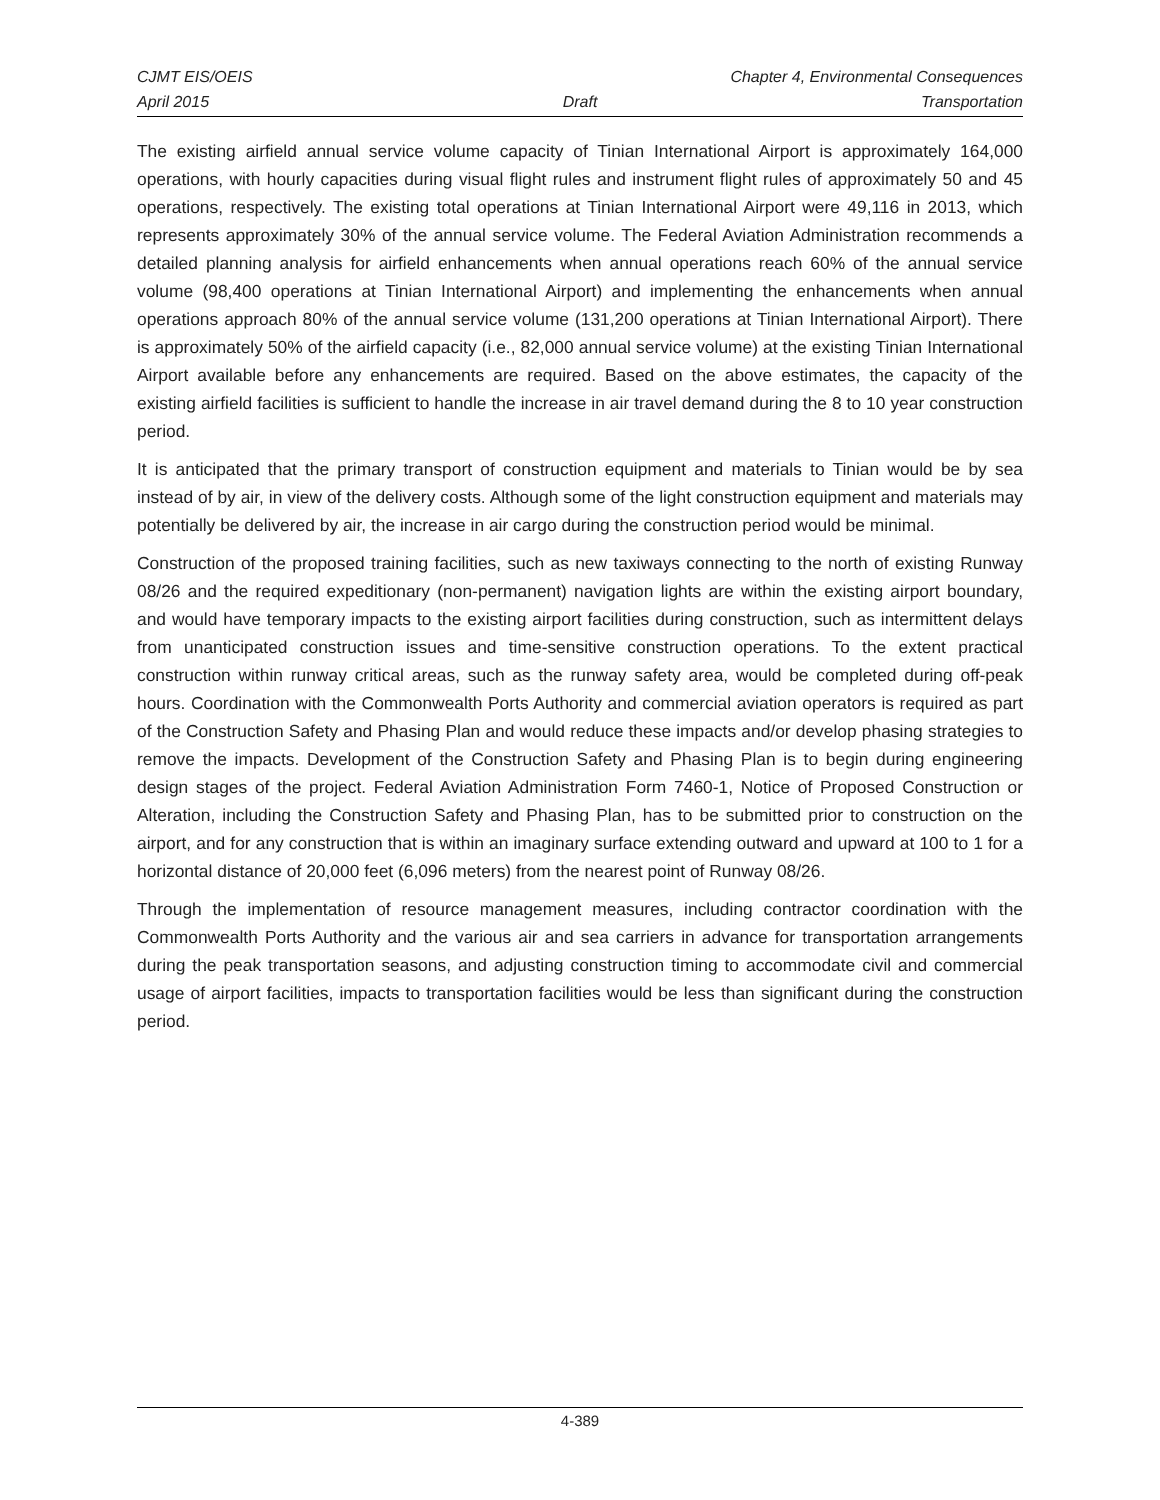CJMT EIS/OEIS Chapter 4, Environmental Consequences
April 2015 Draft Transportation
The existing airfield annual service volume capacity of Tinian International Airport is approximately 164,000 operations, with hourly capacities during visual flight rules and instrument flight rules of approximately 50 and 45 operations, respectively. The existing total operations at Tinian International Airport were 49,116 in 2013, which represents approximately 30% of the annual service volume. The Federal Aviation Administration recommends a detailed planning analysis for airfield enhancements when annual operations reach 60% of the annual service volume (98,400 operations at Tinian International Airport) and implementing the enhancements when annual operations approach 80% of the annual service volume (131,200 operations at Tinian International Airport). There is approximately 50% of the airfield capacity (i.e., 82,000 annual service volume) at the existing Tinian International Airport available before any enhancements are required. Based on the above estimates, the capacity of the existing airfield facilities is sufficient to handle the increase in air travel demand during the 8 to 10 year construction period.
It is anticipated that the primary transport of construction equipment and materials to Tinian would be by sea instead of by air, in view of the delivery costs. Although some of the light construction equipment and materials may potentially be delivered by air, the increase in air cargo during the construction period would be minimal.
Construction of the proposed training facilities, such as new taxiways connecting to the north of existing Runway 08/26 and the required expeditionary (non-permanent) navigation lights are within the existing airport boundary, and would have temporary impacts to the existing airport facilities during construction, such as intermittent delays from unanticipated construction issues and time-sensitive construction operations. To the extent practical construction within runway critical areas, such as the runway safety area, would be completed during off-peak hours. Coordination with the Commonwealth Ports Authority and commercial aviation operators is required as part of the Construction Safety and Phasing Plan and would reduce these impacts and/or develop phasing strategies to remove the impacts. Development of the Construction Safety and Phasing Plan is to begin during engineering design stages of the project. Federal Aviation Administration Form 7460-1, Notice of Proposed Construction or Alteration, including the Construction Safety and Phasing Plan, has to be submitted prior to construction on the airport, and for any construction that is within an imaginary surface extending outward and upward at 100 to 1 for a horizontal distance of 20,000 feet (6,096 meters) from the nearest point of Runway 08/26.
Through the implementation of resource management measures, including contractor coordination with the Commonwealth Ports Authority and the various air and sea carriers in advance for transportation arrangements during the peak transportation seasons, and adjusting construction timing to accommodate civil and commercial usage of airport facilities, impacts to transportation facilities would be less than significant during the construction period.
4-389